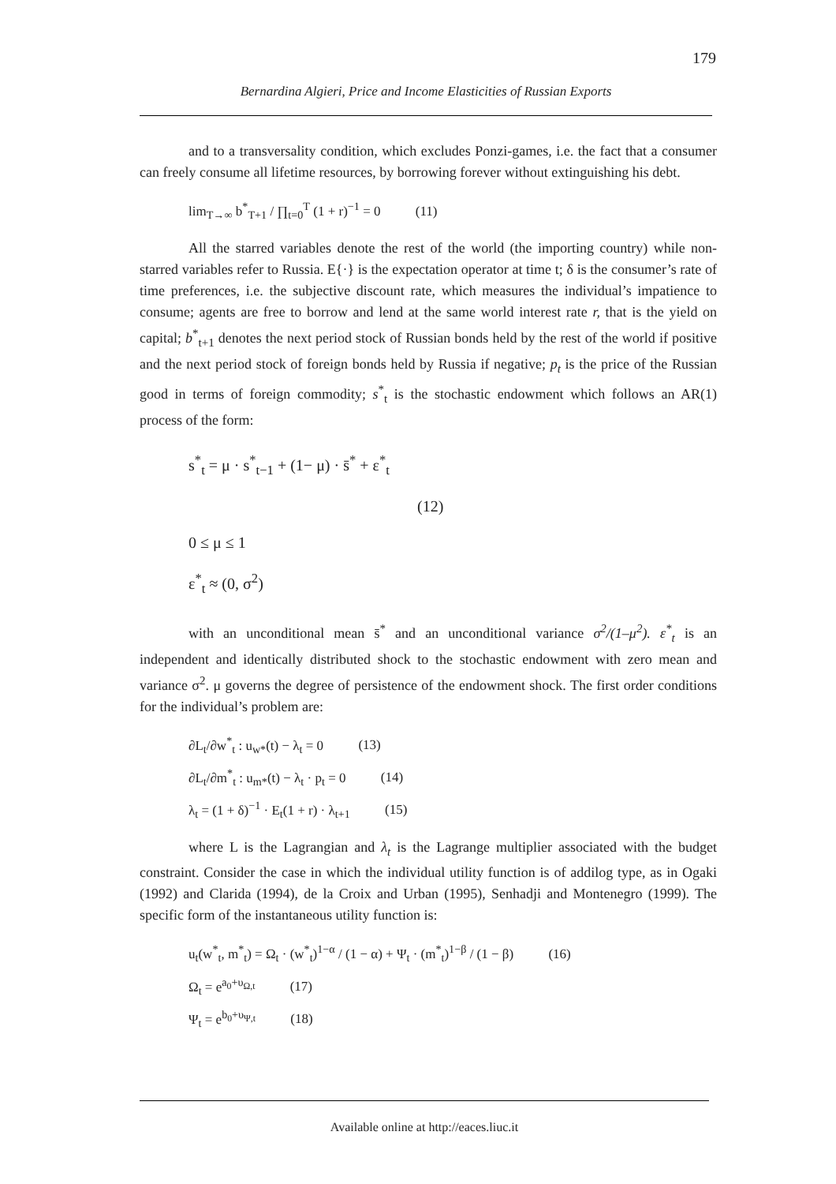179
Bernardina Algieri, Price and Income Elasticities of Russian Exports
and to a transversality condition, which excludes Ponzi-games, i.e. the fact that a consumer can freely consume all lifetime resources, by borrowing forever without extinguishing his debt.
lim<sub>T→∞</sub> b<sup>*</sup><sub>T+1</sub> / ∏<sub>t=0</sub><sup>T</sup> (1 + r)<sup>−1</sup> = 0 (11)
All the starred variables denote the rest of the world (the importing country) while non-starred variables refer to Russia. E{·} is the expectation operator at time t; δ is the consumer’s rate of time preferences, i.e. the subjective discount rate, which measures the individual’s impatience to consume; agents are free to borrow and lend at the same world interest rate r, that is the yield on capital; b<sup>*</sup><sub>t+1</sub> denotes the next period stock of Russian bonds held by the rest of the world if positive and the next period stock of foreign bonds held by Russia if negative; p<sub>t</sub> is the price of the Russian good in terms of foreign commodity; s<sup>*</sup><sub>t</sub> is the stochastic endowment which follows an AR(1) process of the form:
s<sup>*</sup><sub>t</sub> = μ · s<sup>*</sup><sub>t−1</sub> + (1− μ) · s̄<sup>*</sup> + ε<sup>*</sup><sub>t</sub>
(12)
0 ≤ μ ≤ 1
ε<sup>*</sup><sub>t</sub> ≈ (0, σ<sup>2</sup>)
with an unconditional mean s̄<sup>*</sup> and an unconditional variance σ<sup>2</sup>/(1–μ<sup>2</sup>). ε<sup>*</sup><sub>t</sub> is an independent and identically distributed shock to the stochastic endowment with zero mean and variance σ<sup>2</sup>. μ governs the degree of persistence of the endowment shock. The first order conditions for the individual’s problem are:
∂L<sub>t</sub>/∂w<sup>*</sup><sub>t</sub> : u<sub>w*</sub>(t) − λ<sub>t</sub> = 0 (13)
∂L<sub>t</sub>/∂m<sup>*</sup><sub>t</sub> : u<sub>m*</sub>(t) − λ<sub>t</sub> · p<sub>t</sub> = 0 (14)
λ<sub>t</sub> = (1 + δ)<sup>−1</sup> · E<sub>t</sub>(1 + r) · λ<sub>t+1</sub> (15)
where L is the Lagrangian and λ<sub>t</sub> is the Lagrange multiplier associated with the budget constraint. Consider the case in which the individual utility function is of addilog type, as in Ogaki (1992) and Clarida (1994), de la Croix and Urban (1995), Senhadji and Montenegro (1999). The specific form of the instantaneous utility function is:
u<sub>t</sub>(w<sup>*</sup><sub>t</sub>, m<sup>*</sup><sub>t</sub>) = Ω<sub>t</sub> · (w<sup>*</sup><sub>t</sub>)<sup>1−α</sup> / (1 − α) + Ψ<sub>t</sub> · (m<sup>*</sup><sub>t</sub>)<sup>1−β</sup> / (1 − β) (16)
Ω<sub>t</sub> = e<sup>a<sub>0</sub>+υ<sub>Ω,t</sub></sup> (17)
Ψ<sub>t</sub> = e<sup>b<sub>0</sub>+υ<sub>Ψ,t</sub></sup> (18)
Available online at http://eaces.liuc.it